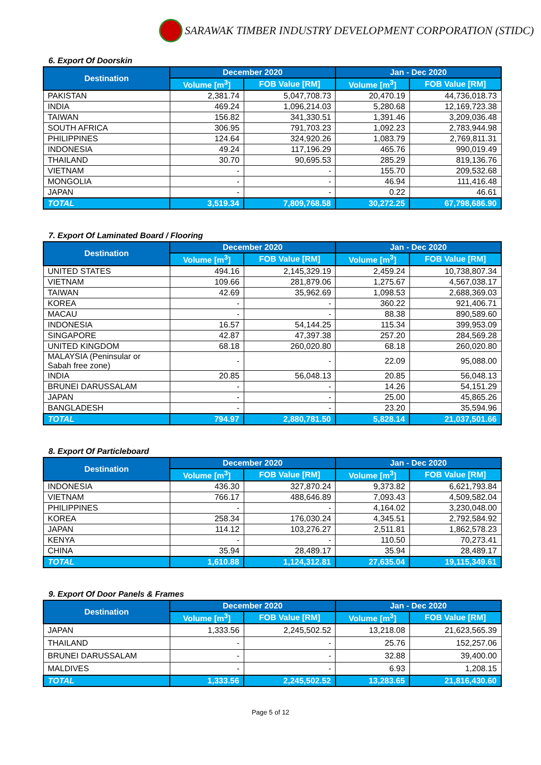SARAWAK TIMBER INDUSTRY DEVELOPMENT CORPORATION (STIDC)
6. Export Of Doorskin
| Destination | December 2020 | | Jan - Dec 2020 | |
| --- | --- | --- | --- | --- |
| | Volume [m<sup>3</sup>] | FOB Value [RM] | Volume [m<sup>3</sup>] | FOB Value [RM] |
| PAKISTAN | 2,381.74 | 5,047,708.73 | 20,470.19 | 44,736,018.73 |
| INDIA | 469.24 | 1,096,214.03 | 5,280.68 | 12,169,723.38 |
| TAIWAN | 156.82 | 341,330.51 | 1,391.46 | 3,209,036.48 |
| SOUTH AFRICA | 306.95 | 791,703.23 | 1,092.23 | 2,783,944.98 |
| PHILIPPINES | 124.64 | 324,920.26 | 1,083.79 | 2,769,811.31 |
| INDONESIA | 49.24 | 117,196.29 | 465.76 | 990,019.49 |
| THAILAND | 30.70 | 90,695.53 | 285.29 | 819,136.76 |
| VIETNAM | - | - | 155.70 | 209,532.68 |
| MONGOLIA | - | - | 46.94 | 111,416.48 |
| JAPAN | - | - | 0.22 | 46.61 |
| TOTAL | 3,519.34 | 7,809,768.58 | 30,272.25 | 67,798,686.90 |
7. Export Of Laminated Board / Flooring
| Destination | December 2020 | | Jan - Dec 2020 | |
| --- | --- | --- | --- | --- |
| | Volume [m<sup>3</sup>] | FOB Value [RM] | Volume [m<sup>3</sup>] | FOB Value [RM] |
| UNITED STATES | 494.16 | 2,145,329.19 | 2,459.24 | 10,738,807.34 |
| VIETNAM | 109.66 | 281,879.06 | 1,275.67 | 4,567,038.17 |
| TAIWAN | 42.69 | 35,962.69 | 1,098.53 | 2,688,369.03 |
| KOREA | - | - | 360.22 | 921,406.71 |
| MACAU | - | - | 88.38 | 890,589.60 |
| INDONESIA | 16.57 | 54,144.25 | 115.34 | 399,953.09 |
| SINGAPORE | 42.87 | 47,397.38 | 257.20 | 284,569.28 |
| UNITED KINGDOM | 68.18 | 260,020.80 | 68.18 | 260,020.80 |
| MALAYSIA (Peninsular or Sabah free zone) | - | - | 22.09 | 95,088.00 |
| INDIA | 20.85 | 56,048.13 | 20.85 | 56,048.13 |
| BRUNEI DARUSSALAM | - | - | 14.26 | 54,151.29 |
| JAPAN | - | - | 25.00 | 45,865.26 |
| BANGLADESH | - | - | 23.20 | 35,594.96 |
| TOTAL | 794.97 | 2,880,781.50 | 5,828.14 | 21,037,501.66 |
8. Export Of Particleboard
| Destination | December 2020 | | Jan - Dec 2020 | |
| --- | --- | --- | --- | --- |
| | Volume [m<sup>3</sup>] | FOB Value [RM] | Volume [m<sup>3</sup>] | FOB Value [RM] |
| INDONESIA | 436.30 | 327,870.24 | 9,373.82 | 6,621,793.84 |
| VIETNAM | 766.17 | 488,646.89 | 7,093.43 | 4,509,582.04 |
| PHILIPPINES | - | - | 4,164.02 | 3,230,048.00 |
| KOREA | 258.34 | 176,030.24 | 4,345.51 | 2,792,584.92 |
| JAPAN | 114.12 | 103,276.27 | 2,511.81 | 1,862,578.23 |
| KENYA | - | - | 110.50 | 70,273.41 |
| CHINA | 35.94 | 28,489.17 | 35.94 | 28,489.17 |
| TOTAL | 1,610.88 | 1,124,312.81 | 27,635.04 | 19,115,349.61 |
9. Export Of Door Panels & Frames
| Destination | December 2020 | | Jan - Dec 2020 | |
| --- | --- | --- | --- | --- |
| | Volume [m<sup>3</sup>] | FOB Value [RM] | Volume [m<sup>3</sup>] | FOB Value [RM] |
| JAPAN | 1,333.56 | 2,245,502.52 | 13,218.08 | 21,623,565.39 |
| THAILAND | - | - | 25.76 | 152,257.06 |
| BRUNEI DARUSSALAM | - | - | 32.88 | 39,400.00 |
| MALDIVES | - | - | 6.93 | 1,208.15 |
| TOTAL | 1,333.56 | 2,245,502.52 | 13,283.65 | 21,816,430.60 |
Page 5 of 12